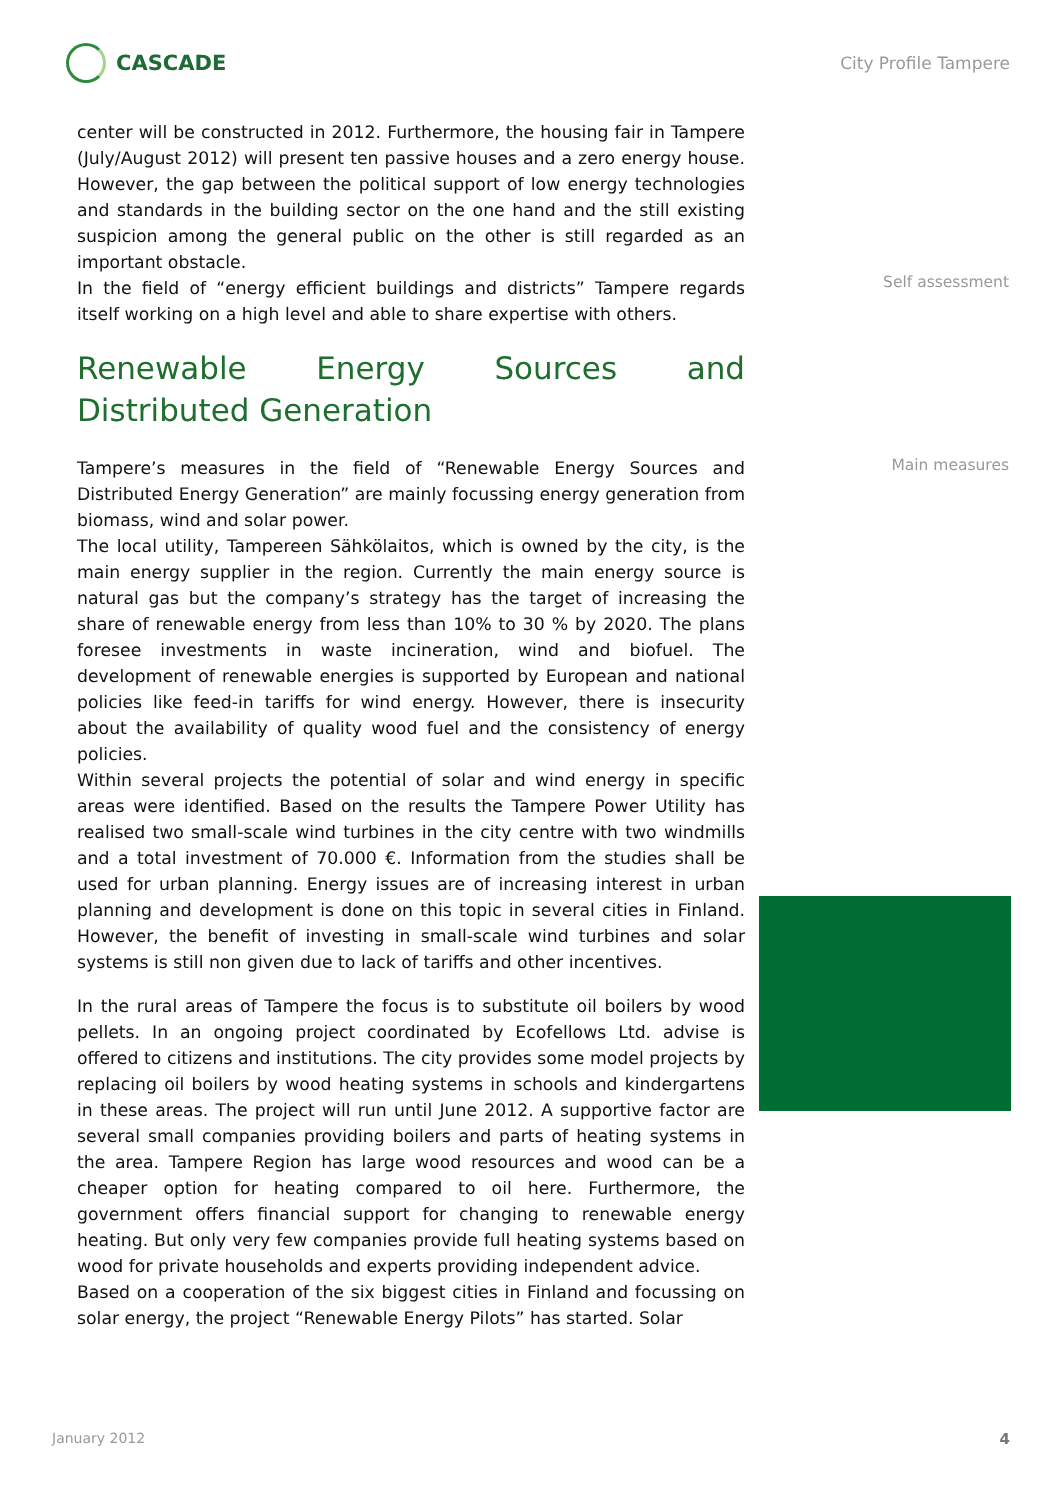CASCADE
City Profile Tampere
center will be constructed in 2012. Furthermore, the housing fair in Tampere (July/August 2012) will present ten passive houses and a zero energy house. However, the gap between the political support of low energy technologies and standards in the building sector on the one hand and the still existing suspicion among the general public on the other is still regarded as an important obstacle.
In the field of “energy efficient buildings and districts” Tampere regards itself working on a high level and able to share expertise with others.
Renewable Energy Sources and Distributed Generation
Tampere’s measures in the field of “Renewable Energy Sources and Distributed Energy Generation” are mainly focussing energy generation from biomass, wind and solar power.
The local utility, Tampereen Sähkölaitos, which is owned by the city, is the main energy supplier in the region. Currently the main energy source is natural gas but the company’s strategy has the target of increasing the share of renewable energy from less than 10% to 30 % by 2020. The plans foresee investments in waste incineration, wind and biofuel. The development of renewable energies is supported by European and national policies like feed-in tariffs for wind energy. However, there is insecurity about the availability of quality wood fuel and the consistency of energy policies.
Within several projects the potential of solar and wind energy in specific areas were identified. Based on the results the Tampere Power Utility has realised two small-scale wind turbines in the city centre with two windmills and a total investment of 70.000 €. Information from the studies shall be used for urban planning. Energy issues are of increasing interest in urban planning and development is done on this topic in several cities in Finland. However, the benefit of investing in small-scale wind turbines and solar systems is still non given due to lack of tariffs and other incentives.
In the rural areas of Tampere the focus is to substitute oil boilers by wood pellets. In an ongoing project coordinated by Ecofellows Ltd. advise is offered to citizens and institutions. The city provides some model projects by replacing oil boilers by wood heating systems in schools and kindergartens in these areas. The project will run until June 2012. A supportive factor are several small companies providing boilers and parts of heating systems in the area. Tampere Region has large wood resources and wood can be a cheaper option for heating compared to oil here. Furthermore, the government offers financial support for changing to renewable energy heating. But only very few companies provide full heating systems based on wood for private households and experts providing independent advice.
Based on a cooperation of the six biggest cities in Finland and focussing on solar energy, the project “Renewable Energy Pilots” has started. Solar
Self assessment
Main measures
January 2012 4